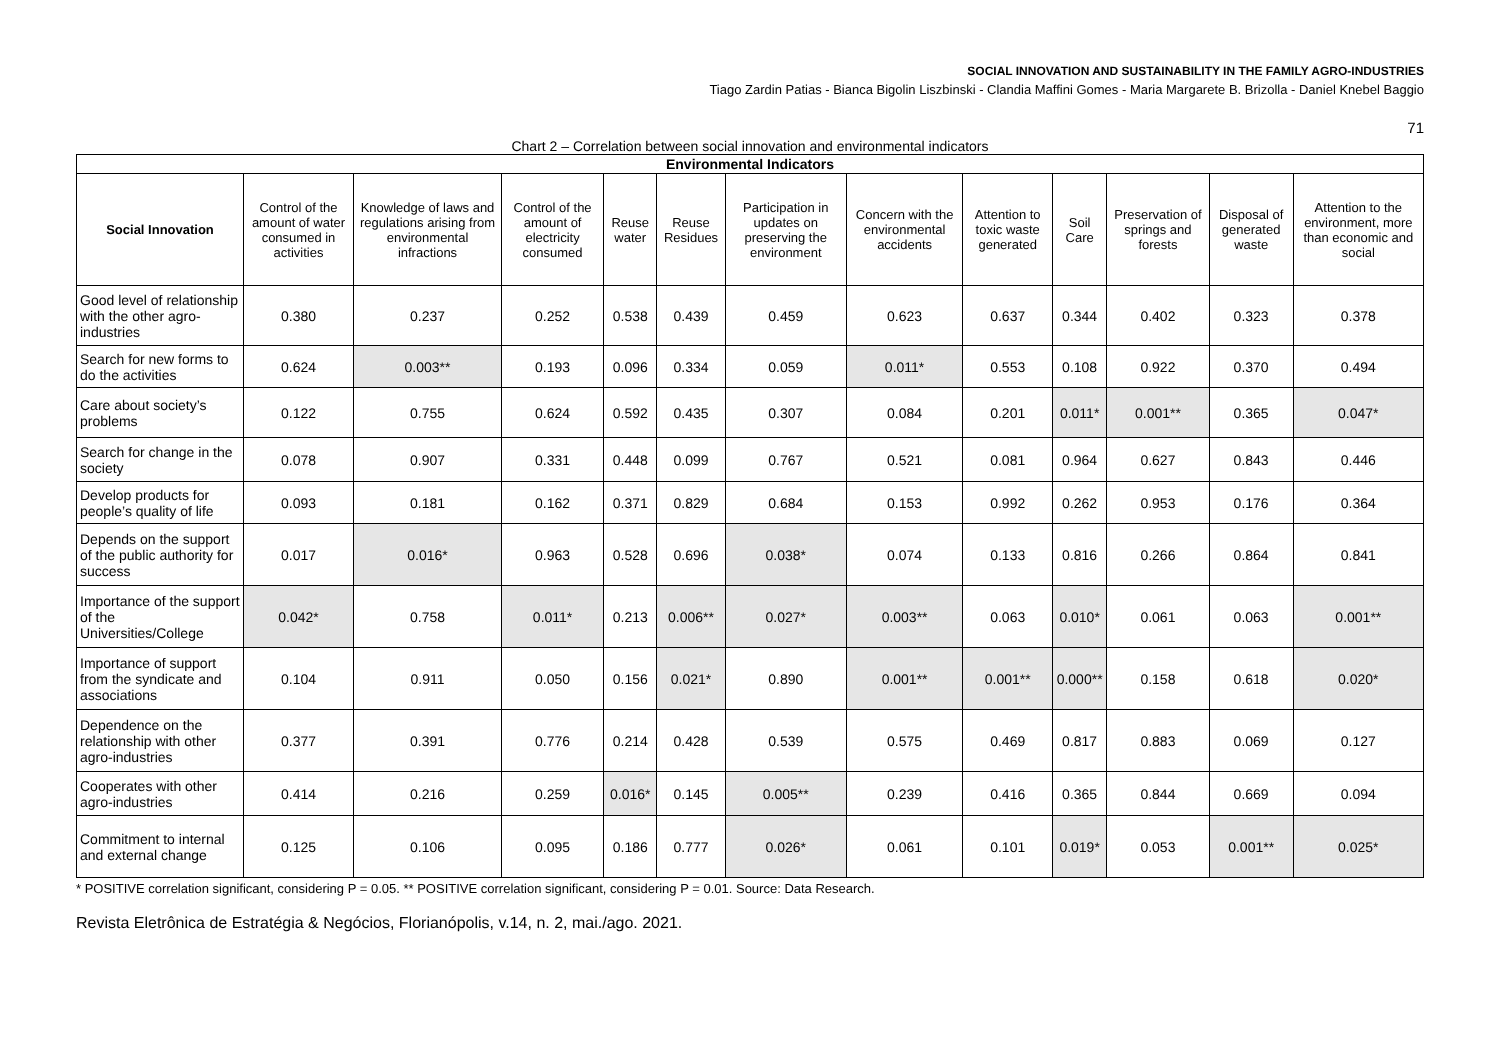SOCIAL INNOVATION AND SUSTAINABILITY IN THE FAMILY AGRO-INDUSTRIES
Tiago Zardin Patias - Bianca Bigolin Liszbinski - Clandia Maffini Gomes - Maria Margarete B. Brizolla - Daniel Knebel Baggio
71
Chart 2 – Correlation between social innovation and environmental indicators
| Environmental Indicators | | | | | | | | | | | | |
| --- | --- | --- | --- | --- | --- | --- | --- | --- | --- | --- | --- | --- |
| Social Innovation | Control of the amount of water consumed in activities | Knowledge of laws and regulations arising from environmental infractions | Control of the amount of electricity consumed | Reuse water | Reuse Residues | Participation in updates on preserving the environment | Concern with the environmental accidents | Attention to toxic waste generated | Soil Care | Preservation of springs and forests | Disposal of generated waste | Attention to the environment, more than economic and social |
| Good level of relationship with the other agro-industries | 0.380 | 0.237 | 0.252 | 0.538 | 0.439 | 0.459 | 0.623 | 0.637 | 0.344 | 0.402 | 0.323 | 0.378 |
| Search for new forms to do the activities | 0.624 | 0.003** | 0.193 | 0.096 | 0.334 | 0.059 | 0.011* | 0.553 | 0.108 | 0.922 | 0.370 | 0.494 |
| Care about society’s problems | 0.122 | 0.755 | 0.624 | 0.592 | 0.435 | 0.307 | 0.084 | 0.201 | 0.011* | 0.001** | 0.365 | 0.047* |
| Search for change in the society | 0.078 | 0.907 | 0.331 | 0.448 | 0.099 | 0.767 | 0.521 | 0.081 | 0.964 | 0.627 | 0.843 | 0.446 |
| Develop products for people’s quality of life | 0.093 | 0.181 | 0.162 | 0.371 | 0.829 | 0.684 | 0.153 | 0.992 | 0.262 | 0.953 | 0.176 | 0.364 |
| Depends on the support of the public authority for success | 0.017 | 0.016* | 0.963 | 0.528 | 0.696 | 0.038* | 0.074 | 0.133 | 0.816 | 0.266 | 0.864 | 0.841 |
| Importance of the support of the Universities/College | 0.042* | 0.758 | 0.011* | 0.213 | 0.006** | 0.027* | 0.003** | 0.063 | 0.010* | 0.061 | 0.063 | 0.001** |
| Importance of support from the syndicate and associations | 0.104 | 0.911 | 0.050 | 0.156 | 0.021* | 0.890 | 0.001** | 0.001** | 0.000** | 0.158 | 0.618 | 0.020* |
| Dependence on the relationship with other agro-industries | 0.377 | 0.391 | 0.776 | 0.214 | 0.428 | 0.539 | 0.575 | 0.469 | 0.817 | 0.883 | 0.069 | 0.127 |
| Cooperates with other agro-industries | 0.414 | 0.216 | 0.259 | 0.016* | 0.145 | 0.005** | 0.239 | 0.416 | 0.365 | 0.844 | 0.669 | 0.094 |
| Commitment to internal and external change | 0.125 | 0.106 | 0.095 | 0.186 | 0.777 | 0.026* | 0.061 | 0.101 | 0.019* | 0.053 | 0.001** | 0.025* |
* POSITIVE correlation significant, considering P = 0.05. ** POSITIVE correlation significant, considering P = 0.01. Source: Data Research.
Revista Eletrônica de Estratégia & Negócios, Florianópolis, v.14, n. 2, mai./ago. 2021.